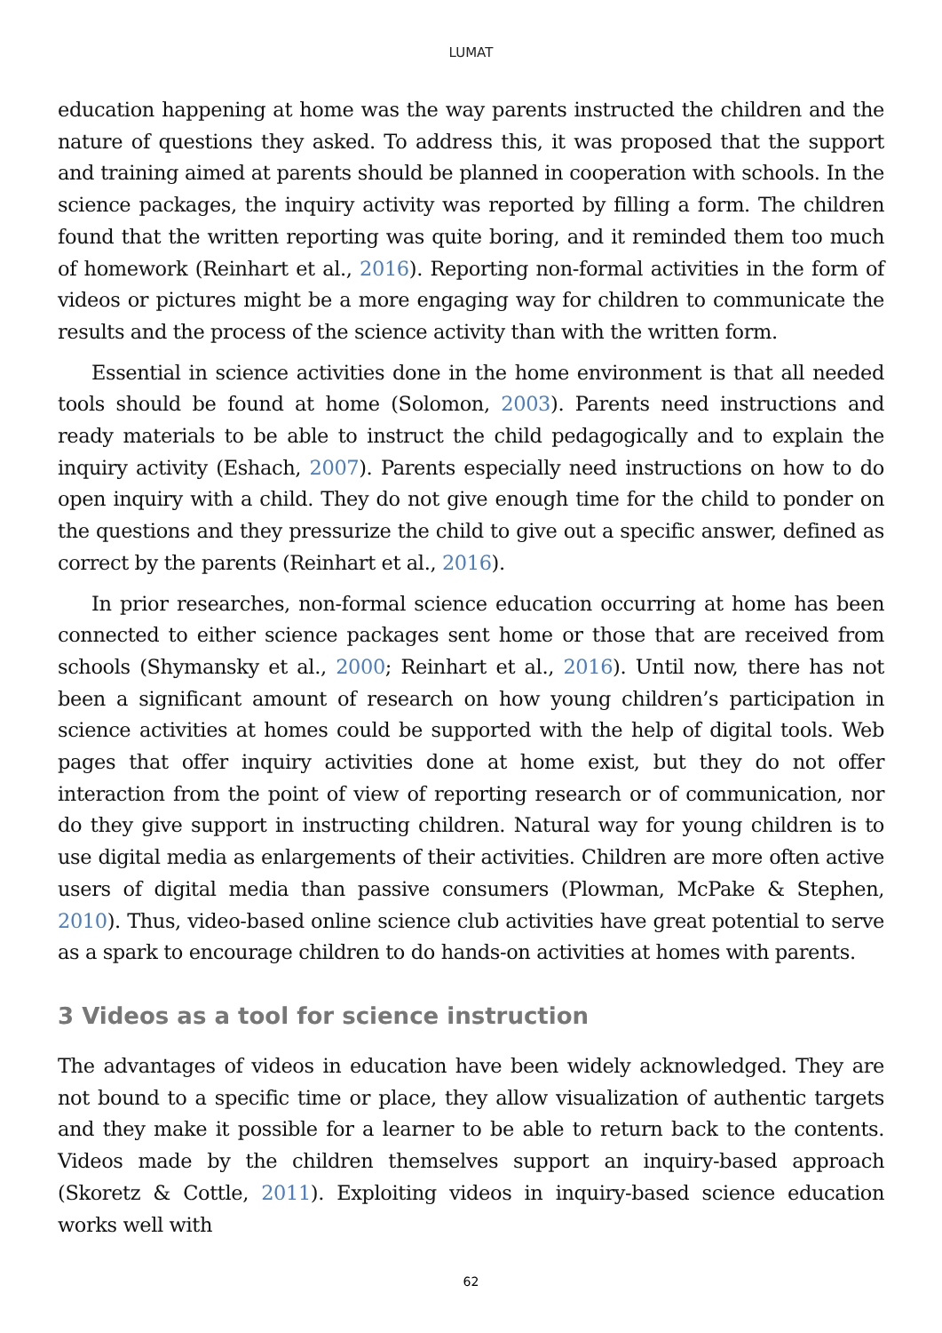LUMAT
education happening at home was the way parents instructed the children and the nature of questions they asked. To address this, it was proposed that the support and training aimed at parents should be planned in cooperation with schools. In the science packages, the inquiry activity was reported by filling a form. The children found that the written reporting was quite boring, and it reminded them too much of homework (Reinhart et al., 2016). Reporting non-formal activities in the form of videos or pictures might be a more engaging way for children to communicate the results and the process of the science activity than with the written form.
Essential in science activities done in the home environment is that all needed tools should be found at home (Solomon, 2003). Parents need instructions and ready materials to be able to instruct the child pedagogically and to explain the inquiry activity (Eshach, 2007). Parents especially need instructions on how to do open inquiry with a child. They do not give enough time for the child to ponder on the questions and they pressurize the child to give out a specific answer, defined as correct by the parents (Reinhart et al., 2016).
In prior researches, non-formal science education occurring at home has been connected to either science packages sent home or those that are received from schools (Shymansky et al., 2000; Reinhart et al., 2016). Until now, there has not been a significant amount of research on how young children’s participation in science activities at homes could be supported with the help of digital tools. Web pages that offer inquiry activities done at home exist, but they do not offer interaction from the point of view of reporting research or of communication, nor do they give support in instructing children. Natural way for young children is to use digital media as enlargements of their activities. Children are more often active users of digital media than passive consumers (Plowman, McPake & Stephen, 2010). Thus, video-based online science club activities have great potential to serve as a spark to encourage children to do hands-on activities at homes with parents.
3 Videos as a tool for science instruction
The advantages of videos in education have been widely acknowledged. They are not bound to a specific time or place, they allow visualization of authentic targets and they make it possible for a learner to be able to return back to the contents. Videos made by the children themselves support an inquiry-based approach (Skoretz & Cottle, 2011). Exploiting videos in inquiry-based science education works well with
62